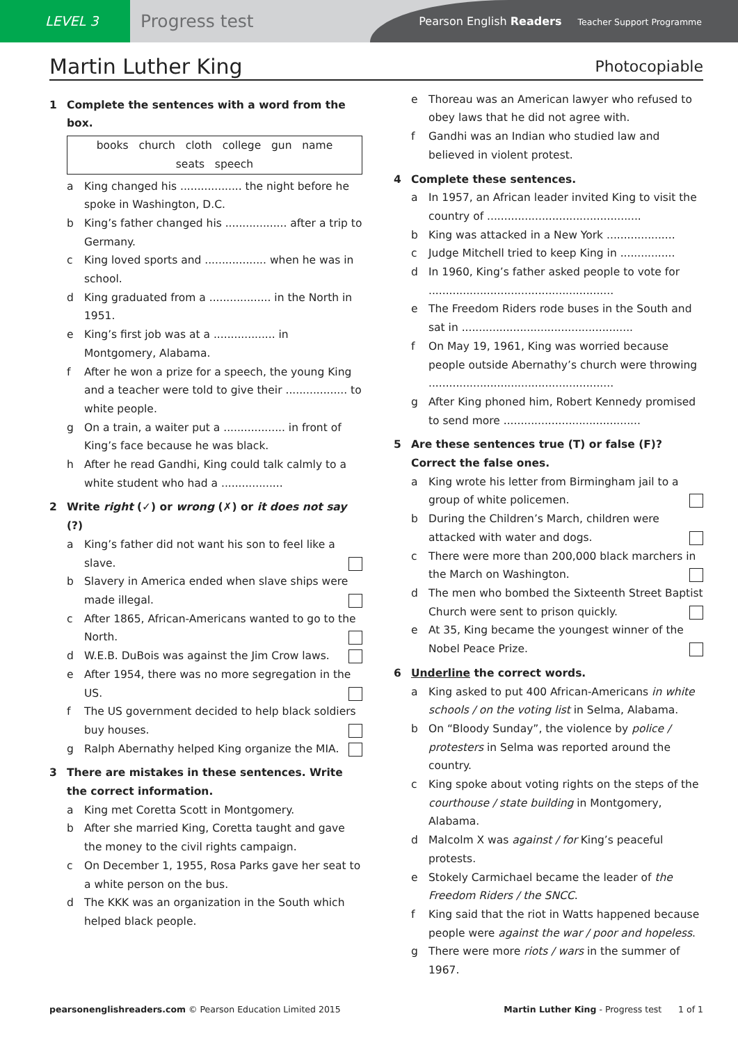LEVEL 3
Progress test
Pearson English Readers Teacher Support Programme
Martin Luther King Photocopiable
1 Complete the sentences with a word from the box.
books church cloth college gun name
seats speech
a King changed his .................. the night before he spoke in Washington, D.C.
b King’s father changed his .................. after a trip to Germany.
c King loved sports and .................. when he was in school.
d King graduated from a .................. in the North in 1951.
e King’s first job was at a .................. in Montgomery, Alabama.
f After he won a prize for a speech, the young King and a teacher were told to give their .................. to white people.
g On a train, a waiter put a .................. in front of King’s face because he was black.
h After he read Gandhi, King could talk calmly to a white student who had a ..................
2 Write right (✓) or wrong (✗) or it does not say (?)
a King’s father did not want his son to feel like a slave.
b Slavery in America ended when slave ships were made illegal.
c After 1865, African-Americans wanted to go to the North.
d W.E.B. DuBois was against the Jim Crow laws.
e After 1954, there was no more segregation in the US.
f The US government decided to help black soldiers buy houses.
g Ralph Abernathy helped King organize the MIA.
3 There are mistakes in these sentences. Write the correct information.
a King met Coretta Scott in Montgomery.
b After she married King, Coretta taught and gave the money to the civil rights campaign.
c On December 1, 1955, Rosa Parks gave her seat to a white person on the bus.
d The KKK was an organization in the South which helped black people.
e Thoreau was an American lawyer who refused to obey laws that he did not agree with.
f Gandhi was an Indian who studied law and believed in violent protest.
4 Complete these sentences.
a In 1957, an African leader invited King to visit the country of .............................................
b King was attacked in a New York ....................
c Judge Mitchell tried to keep King in ................
d In 1960, King’s father asked people to vote for ......................................................
e The Freedom Riders rode buses in the South and sat in ..................................................
f On May 19, 1961, King was worried because people outside Abernathy’s church were throwing ......................................................
g After King phoned him, Robert Kennedy promised to send more ........................................
5 Are these sentences true (T) or false (F)? Correct the false ones.
a King wrote his letter from Birmingham jail to a group of white policemen.
b During the Children’s March, children were attacked with water and dogs.
c There were more than 200,000 black marchers in the March on Washington.
d The men who bombed the Sixteenth Street Baptist Church were sent to prison quickly.
e At 35, King became the youngest winner of the Nobel Peace Prize.
6 Underline the correct words.
a King asked to put 400 African-Americans in white schools / on the voting list in Selma, Alabama.
b On “Bloody Sunday”, the violence by police / protesters in Selma was reported around the country.
c King spoke about voting rights on the steps of the courthouse / state building in Montgomery, Alabama.
d Malcolm X was against / for King’s peaceful protests.
e Stokely Carmichael became the leader of the Freedom Riders / the SNCC.
f King said that the riot in Watts happened because people were against the war / poor and hopeless.
g There were more riots / wars in the summer of 1967.
pearsonenglishreaders.com © Pearson Education Limited 2015 Martin Luther King - Progress test 1 of 1